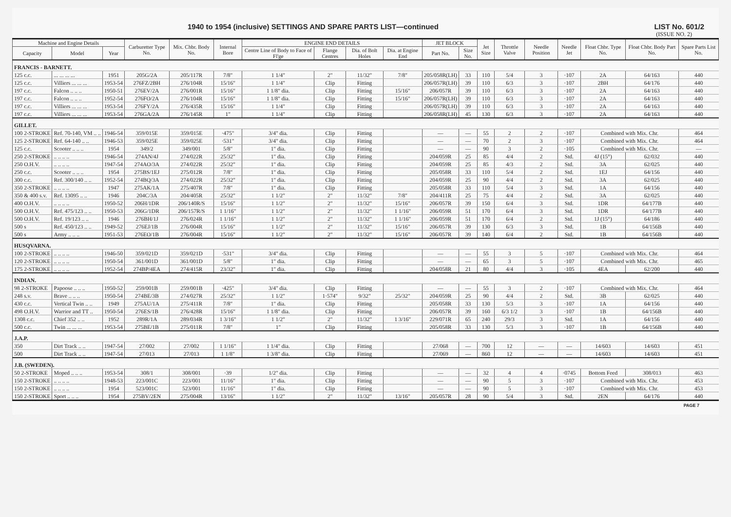1940 to 1954 (inclusive) SETTINGS AND SPARE PARTS LIST—continued LIST No. 601/2
(ISSUE NO. 2)
| Machine and Engine Details | | | Carburetter Type No. | Mix. Chbr. Body No. | Internal Bore | ENGINE END DETAILS | | | | JET BLOCK | | Jet Size | Throttle Valve | Needle Position | Needle Jet | Float Chbr. Type No. | Float Chbr. Body Part No. | Spare Parts List No. |
| --- | --- | --- | --- | --- | --- | --- | --- | --- | --- | --- | --- | --- | --- | --- | --- | --- | --- | --- |
| | | | | | | Centre Line of Body to Face of Fl'ge | Flange Centres | Dia. of Bolt Holes | Dia. at Engine End | | | | | | | | | |
| Capacity | Model | Year | | | | | | | | Part No. | Size No. | | | | | | | |
| FRANCIS - BARNETT. | | | | | | | | | | | | | | | | | | |
| 125 c.c. | ... ... ... ... | 1951 | 205G/2A | 205/117R | 7/8" | 1 1/4" | 2" | 11/32" | 7/8" | 205/058R(LH) | 33 | 110 | 5/4 | 3 | ·107 | 2A | 64/163 | 440 |
| 125 c.c. | Villiers ... ... ... | 1953-54 | 276FZ/2BH | 276/104R | 15/16" | 1 1/4" | Clip | Fitting | | 206/057R(LH) | 39 | 110 | 6/3 | 3 | ·107 | 2BH | 64/176 | 440 |
| 197 c.c. | Falcon .. .. .. | 1950-51 | 276EV/2A | 276/001R | 15/16" | 1 1/8" dia. | Clip | Fitting | 15/16" | 206/057R | 39 | 110 | 6/3 | 3 | ·107 | 2A | 64/163 | 440 |
| 197 c.c. | Falcon .. .. .. | 1952-54 | 276FO/2A | 276/104R | 15/16" | 1 1/8" dia. | Clip | Fitting | 15/16" | 206/057R(LH) | 39 | 110 | 6/3 | 3 | ·107 | 2A | 64/163 | 440 |
| 197 c.c. | Villiers ... ... ... | 1953-54 | 276FY/2A | 276/435R | 15/16" | 1 1/4" | Clip | Fitting | | 206/057R(LH) | 39 | 110 | 6/3 | 3 | ·107 | 2A | 64/163 | 440 |
| 197 c.c. | Villiers ... ... ... | 1953-54 | 276GA/2A | 276/145R | 1" | 1 1/4" | Clip | Fitting | | 206/058R(LH) | 45 | 130 | 6/3 | 3 | ·107 | 2A | 64/163 | 440 |
| GILLET. | | | | | | | | | | | | | | | | | | |
| 100 2-STROKE | Ref. 70-140, VM .. .. | 1946-54 | 359/015E | 359/015E | ·475" | 3/4" dia. | Clip | Fitting | | — | — | 55 | 2 | 2 | ·107 | Combined with Mix. Chr. | | 464 |
| 125 2-STROKE | Ref. 64-140 .. .. | 1946-53 | 359/025E | 359/025E | ·531" | 3/4" dia. | Clip | Fitting | | — | — | 70 | 2 | 3 | ·107 | Combined with Mix. Chr. | | 464 |
| 125 c.c. | Scooter .. .. .. | 1954 | 349/2 | 349/001 | 5/8" | 1" dia. | Clip | Fitting | | — | — | 90 | 3 | 2 | ·105 | Combined with Mix. Chr. | | — |
| 250 2-STROKE | .. .. .. .. | 1946-54 | 274AN/4J | 274/022R | 25/32" | 1" dia. | Clip | Fitting | | 204/059R | 25 | 85 | 4/4 | 2 | Std. | 4J (15°) | 62/032 | 440 |
| 250 O.H.V. | .. .. .. .. | 1947-54 | 274AO/3A | 274/022R | 25/32" | 1" dia. | Clip | Fitting | | 204/059R | 25 | 85 | 4/3 | 2 | Std. | 3A | 62/025 | 440 |
| 250 c.c. | Scooter .. .. .. | 1954 | 275BS/1EJ | 275/012R | 7/8" | 1" dia. | Clip | Fitting | | 205/058R | 33 | 110 | 5/4 | 2 | Std. | 1EJ | 64/156 | 440 |
| 300 c.c. | Ref. 300/140 .. .. | 1952-54 | 274BQ/3A | 274/022R | 25/32" | 1" dia. | Clip | Fitting | | 204/059R | 25 | 90 | 4/4 | 2 | Std. | 3A | 62/025 | 440 |
| 350 2-STROKE | .. .. .. .. | 1947 | 275AK/1A | 275/407R | 7/8" | 1" dia. | Clip | Fitting | | 205/058R | 33 | 110 | 5/4 | 3 | Std. | 1A | 64/156 | 440 |
| 350 & 400 s.v. | Ref. 13095 .. .. | 1946 | 204C/3A | 204/405R | 25/32" | 1 1/2" | 2" | 11/32" | 7/8" | 204/411R | 25 | 75 | 4/4 | 2 | Std. | 3A | 62/025 | 440 |
| 400 O.H.V. | .. .. .. .. | 1950-52 | 206H/1DR | 206/140R/S | 15/16" | 1 1/2" | 2" | 11/32" | 15/16" | 206/057R | 39 | 150 | 6/4 | 3 | Std. | 1DR | 64/177B | 440 |
| 500 O.H.V. | Ref. 475/123 .. .. | 1950-53 | 206G/1DR | 206/157R/S | 1 1/16" | 1 1/2" | 2" | 11/32" | 1 1/16" | 206/059R | 51 | 170 | 6/4 | 3 | Std. | 1DR | 64/177B | 440 |
| 500 O.H.V. | Ref. 19/123 .. .. | 1946 | 276BH/1J | 276/024R | 1 1/16" | 1 1/2" | 2" | 11/32" | 1 1/16" | 206/059R | 51 | 170 | 6/4 | 2 | Std. | 1J (15°) | 64/186 | 440 |
| 500 s | Ref. 450/123 .. .. | 1949-52 | 276EJ/1B | 276/004R | 15/16" | 1 1/2" | 2" | 11/32" | 15/16" | 206/057R | 39 | 130 | 6/3 | 3 | Std. | 1B | 64/156B | 440 |
| 500 s | Army .. .. .. | 1951-53 | 276EO/1B | 276/004R | 15/16" | 1 1/2" | 2" | 11/32" | 15/16" | 206/057R | 39 | 140 | 6/4 | 2 | Std. | 1B | 64/156B | 440 |
| HUSQVARNA. | | | | | | | | | | | | | | | | | | |
| 100 2-STROKE | .. .. .. .. | 1946-50 | 359/021D | 359/021D | ·531" | 3/4" dia. | Clip | Fitting | | — | — | 55 | 3 | 5 | ·107 | Combined with Mix. Chr. | | 464 |
| 120 2-STROKE | .. .. .. .. | 1950-54 | 361/001D | 361/001D | 5/8" | 1" dia. | Clip | Fitting | | — | — | 65 | 3 | 5 | ·107 | Combined with Mix. Chr. | | 465 |
| 175 2-STROKE | .. .. .. .. | 1952-54 | 274BP/4EA | 274/415R | 23/32" | 1" dia. | Clip | Fitting | | 204/058R | 21 | 80 | 4/4 | 3 | ·105 | 4EA | 62/200 | 440 |
| INDIAN. | | | | | | | | | | | | | | | | | | |
| 98 2-STROKE | Papoose .. .. .. | 1950-52 | 259/001B | 259/001B | ·425" | 3/4" dia. | Clip | Fitting | | — | — | 55 | 3 | 2 | ·107 | Combined with Mix. Chr. | | 464 |
| 248 s.v. | Brave .. .. .. | 1950-54 | 274BE/3B | 274/027R | 25/32" | 1 1/2" | 1·574" | 9/32" | 25/32" | 204/059R | 25 | 90 | 4/4 | 2 | Std. | 3B | 62/025 | 440 |
| 430 c.c. | Vertical Twin .. .. | 1949 | 275AU/1A | 275/411R | 7/8" | 1" dia. | Clip | Fitting | | 205/058R | 33 | 130 | 5/3 | 3 | ·107 | 1A | 64/156 | 440 |
| 498 O.H.V. | Warrior and TT .. | 1950-54 | 276ES/1B | 276/428R | 15/16" | 1 1/8" dia. | Clip | Fitting | | 206/057R | 39 | 160 | 6/3 1/2 | 3 | ·107 | 1B | 64/156B | 440 |
| 1308 c.c. | Chief 352 .. .. | 1952 | 289R/1A | 289/034R | 1 3/16" | 1 1/2" | 2" | 11/32" | 1 3/16" | 229/071R | 65 | 240 | 29/3 | 3 | Std. | 1A | 64/156 | 440 |
| 500 c.c. | Twin ... ... ... | 1953-54 | 275BE/1B | 275/011R | 7/8" | 1" | Clip | Fitting | | 205/058R | 33 | 130 | 5/3 | 3 | ·107 | 1B | 64/156B | 440 |
| J.A.P. | | | | | | | | | | | | | | | | | | |
| 350 | Dirt Track .. .. | 1947-54 | 27/002 | 27/002 | 1 1/16" | 1 1/4" dia. | Clip | Fitting | | 27/068 | — | 700 | 12 | — | — | 14/603 | 14/603 | 451 |
| 500 | Dirt Track .. .. | 1947-54 | 27/013 | 27/013 | 1 1/8" | 1 3/8" dia. | Clip | Fitting | | 27/069 | — | 860 | 12 | — | — | 14/603 | 14/603 | 451 |
| J.B. (SWEDEN). | | | | | | | | | | | | | | | | | | |
| 50 2-STROKE | Moped .. .. .. | 1953-54 | 308/1 | 308/001 | ·39 | 1/2" dia. | Clip | Fitting | | — | — | 32 | 4 | 4 | ·0745 | Bottom Feed | 308/013 | 463 |
| 150 2-STROKE | .. .. .. .. | 1948-53 | 223/001C | 223/001 | 11/16" | 1" dia. | Clip | Fitting | | — | — | 90 | 5 | 3 | ·107 | Combined with Mix. Chr. | | 453 |
| 150 2-STROKE | .. .. .. .. | 1954 | 523/001C | 523/001 | 11/16" | 1" dia. | Clip | Fitting | | — | — | 90 | 5 | 3 | ·107 | Combined with Mix. Chr. | | 453 |
| 150 2-STROKE | Sport .. .. .. | 1954 | 275BV/2EN | 275/004R | 13/16" | 1 1/2" | 2" | 11/32" | 13/16" | 205/057R | 28 | 90 | 5/4 | 3 | Std. | 2EN | 64/176 | 440 |
PAGE 7